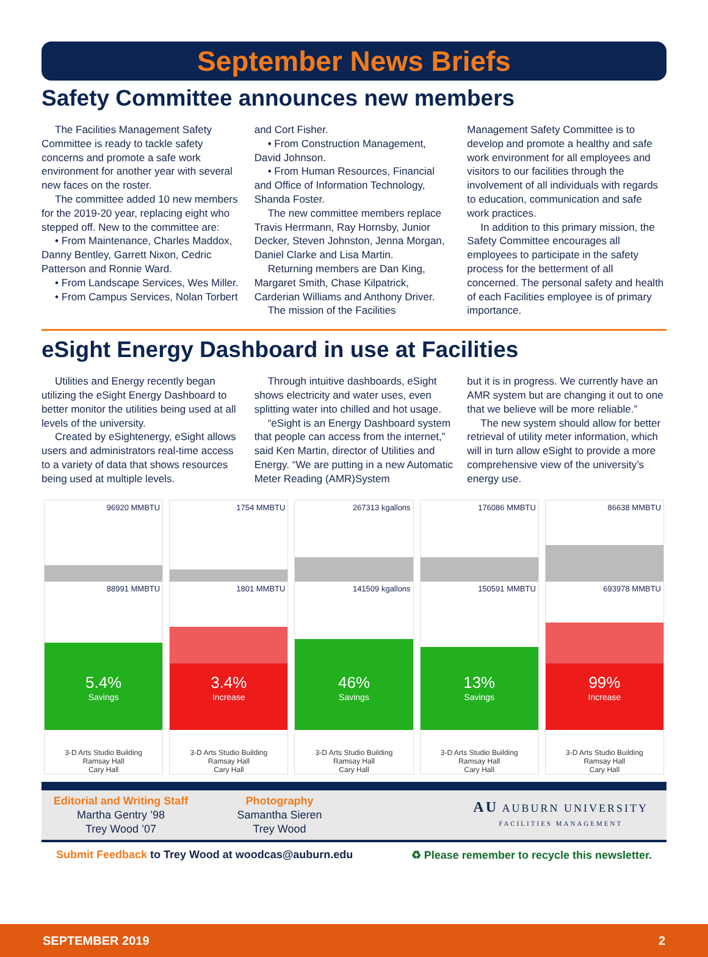September News Briefs
Safety Committee announces new members
The Facilities Management Safety Committee is ready to tackle safety concerns and promote a safe work environment for another year with several new faces on the roster.
The committee added 10 new members for the 2019-20 year, replacing eight who stepped off. New to the committee are:
• From Maintenance, Charles Maddox, Danny Bentley, Garrett Nixon, Cedric Patterson and Ronnie Ward.
• From Landscape Services, Wes Miller.
• From Campus Services, Nolan Torbert
and Cort Fisher.
• From Construction Management, David Johnson.
• From Human Resources, Financial and Office of Information Technology, Shanda Foster.
The new committee members replace Travis Herrmann, Ray Hornsby, Junior Decker, Steven Johnston, Jenna Morgan, Daniel Clarke and Lisa Martin.
Returning members are Dan King, Margaret Smith, Chase Kilpatrick, Carderian Williams and Anthony Driver.
The mission of the Facilities
Management Safety Committee is to develop and promote a healthy and safe work environment for all employees and visitors to our facilities through the involvement of all individuals with regards to education, communication and safe work practices.
In addition to this primary mission, the Safety Committee encourages all employees to participate in the safety process for the betterment of all concerned. The personal safety and health of each Facilities employee is of primary importance.
eSight Energy Dashboard in use at Facilities
Utilities and Energy recently began utilizing the eSight Energy Dashboard to better monitor the utilities being used at all levels of the university.
Created by eSightenergy, eSight allows users and administrators real-time access to a variety of data that shows resources being used at multiple levels.
Through intuitive dashboards, eSight shows electricity and water uses, even splitting water into chilled and hot usage.
“eSight is an Energy Dashboard system that people can access from the internet,” said Ken Martin, director of Utilities and Energy. “We are putting in a new Automatic Meter Reading (AMR)System
but it is in progress. We currently have an AMR system but are changing it out to one that we believe will be more reliable.”
The new system should allow for better retrieval of utility meter information, which will in turn allow eSight to provide a more comprehensive view of the university’s energy use.
96920 MMBTU
88991 MMBTU
5.4%
Savings
3-D Arts Studio Building
Ramsay Hall
Cary Hall
1754 MMBTU
1801 MMBTU
3.4%
Increase
3-D Arts Studio Building
Ramsay Hall
Cary Hall
267313 kgallons
141509 kgallons
46%
Savings
3-D Arts Studio Building
Ramsay Hall
Cary Hall
176086 MMBTU
150591 MMBTU
13%
Savings
3-D Arts Studio Building
Ramsay Hall
Cary Hall
86638 MMBTU
693978 MMBTU
99%
Increase
3-D Arts Studio Building
Ramsay Hall
Cary Hall
Editorial and Writing Staff
Martha Gentry ’98
Trey Wood ’07
Photography
Samantha Sieren
Trey Wood
AU AUBURN UNIVERSITY
FACILITIES MANAGEMENT
Submit Feedback to Trey Wood at woodcas@auburn.edu ♻ Please remember to recycle this newsletter.
SEPTEMBER 2019 2